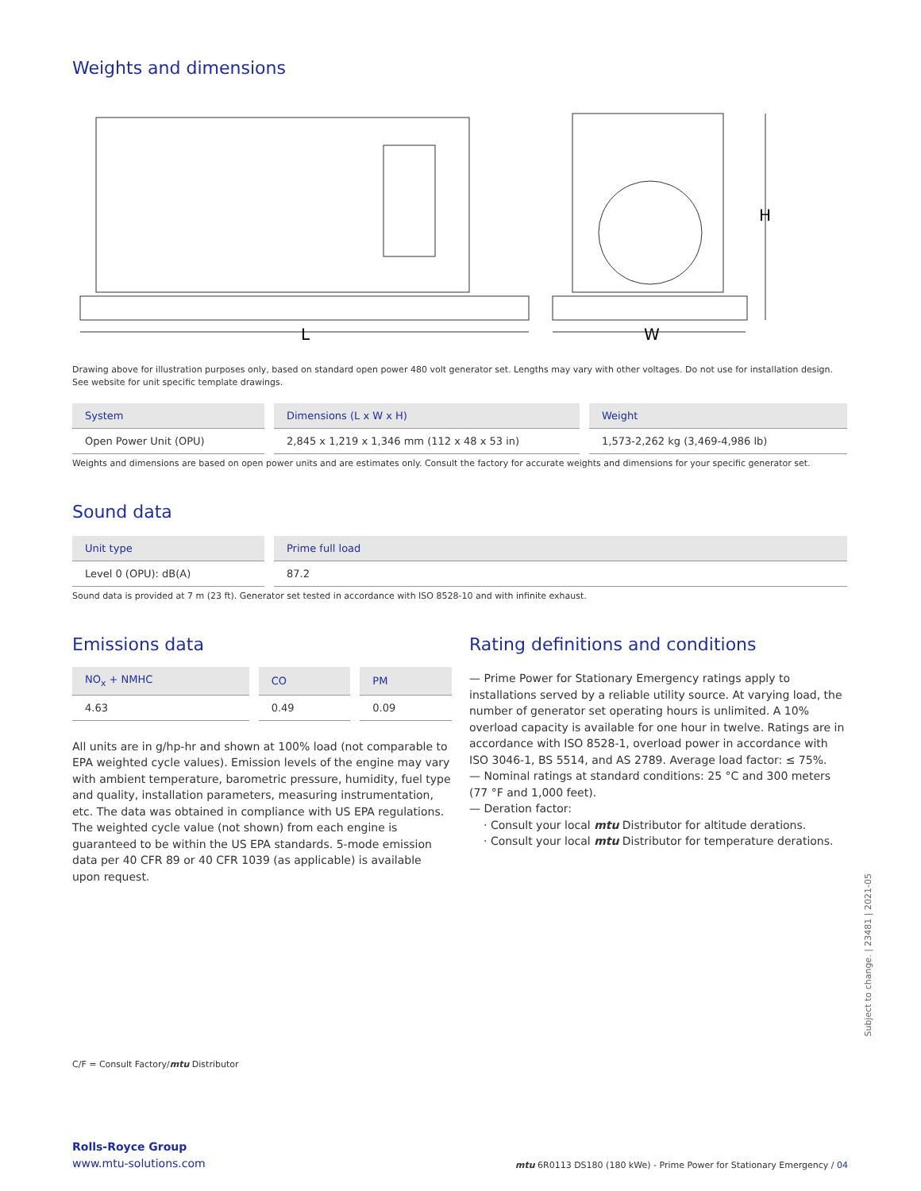Weights and dimensions
L
W
H
Drawing above for illustration purposes only, based on standard open power 480 volt generator set. Lengths may vary with other voltages. Do not use for installation design. See website for unit specific template drawings.
| System | Dimensions (L x W x H) | Weight |
| --- | --- | --- |
| Open Power Unit (OPU) | 2,845 x 1,219 x 1,346 mm (112 x 48 x 53 in) | 1,573-2,262 kg (3,469-4,986 lb) |
Weights and dimensions are based on open power units and are estimates only. Consult the factory for accurate weights and dimensions for your specific generator set.
Sound data
| Unit type | Prime full load |
| --- | --- |
| Level 0 (OPU): dB(A) | 87.2 |
Sound data is provided at 7 m (23 ft). Generator set tested in accordance with ISO 8528-10 and with infinite exhaust.
Emissions data
| NO<sub>x</sub> + NMHC | CO | PM |
| --- | --- | --- |
| 4.63 | 0.49 | 0.09 |
All units are in g/hp-hr and shown at 100% load (not comparable to EPA weighted cycle values). Emission levels of the engine may vary with ambient temperature, barometric pressure, humidity, fuel type and quality, installation parameters, measuring instrumentation, etc. The data was obtained in compliance with US EPA regulations. The weighted cycle value (not shown) from each engine is guaranteed to be within the US EPA standards. 5-mode emission data per 40 CFR 89 or 40 CFR 1039 (as applicable) is available upon request.
Rating definitions and conditions
— Prime Power for Stationary Emergency ratings apply to installations served by a reliable utility source. At varying load, the number of generator set operating hours is unlimited. A 10% overload capacity is available for one hour in twelve. Ratings are in accordance with ISO 8528-1, overload power in accordance with ISO 3046-1, BS 5514, and AS 2789. Average load factor: ≤ 75%.
— Nominal ratings at standard conditions: 25 °C and 300 meters (77 °F and 1,000 feet).
— Deration factor:
· Consult your local mtu Distributor for altitude derations.
· Consult your local mtu Distributor for temperature derations.
C/F = Consult Factory/mtu Distributor
Rolls-Royce Group
www.mtu-solutions.com
mtu 6R0113 DS180 (180 kWe) - Prime Power for Stationary Emergency / 04
Subject to change. | 23481 | 2021-05